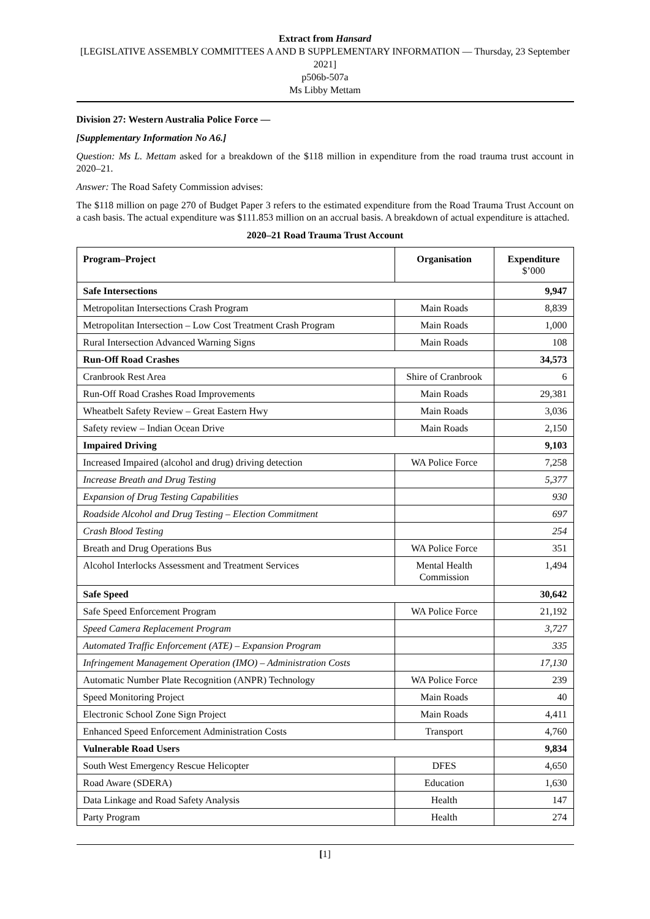Extract from Hansard
[LEGISLATIVE ASSEMBLY COMMITTEES A AND B SUPPLEMENTARY INFORMATION — Thursday, 23 September 2021]
p506b-507a
Ms Libby Mettam
Division 27: Western Australia Police Force —
[Supplementary Information No A6.]
Question: Ms L. Mettam asked for a breakdown of the $118 million in expenditure from the road trauma trust account in 2020–21.
Answer: The Road Safety Commission advises:
The $118 million on page 270 of Budget Paper 3 refers to the estimated expenditure from the Road Trauma Trust Account on a cash basis. The actual expenditure was $111.853 million on an accrual basis. A breakdown of actual expenditure is attached.
2020–21 Road Trauma Trust Account
| Program–Project | Organisation | Expenditure $’000 |
| --- | --- | --- |
| Safe Intersections | | 9,947 |
| Metropolitan Intersections Crash Program | Main Roads | 8,839 |
| Metropolitan Intersection – Low Cost Treatment Crash Program | Main Roads | 1,000 |
| Rural Intersection Advanced Warning Signs | Main Roads | 108 |
| Run-Off Road Crashes | | 34,573 |
| Cranbrook Rest Area | Shire of Cranbrook | 6 |
| Run-Off Road Crashes Road Improvements | Main Roads | 29,381 |
| Wheatbelt Safety Review – Great Eastern Hwy | Main Roads | 3,036 |
| Safety review – Indian Ocean Drive | Main Roads | 2,150 |
| Impaired Driving | | 9,103 |
| Increased Impaired (alcohol and drug) driving detection | WA Police Force | 7,258 |
| Increase Breath and Drug Testing | | 5,377 |
| Expansion of Drug Testing Capabilities | | 930 |
| Roadside Alcohol and Drug Testing – Election Commitment | | 697 |
| Crash Blood Testing | | 254 |
| Breath and Drug Operations Bus | WA Police Force | 351 |
| Alcohol Interlocks Assessment and Treatment Services | Mental Health Commission | 1,494 |
| Safe Speed | | 30,642 |
| Safe Speed Enforcement Program | WA Police Force | 21,192 |
| Speed Camera Replacement Program | | 3,727 |
| Automated Traffic Enforcement (ATE) – Expansion Program | | 335 |
| Infringement Management Operation (IMO) – Administration Costs | | 17,130 |
| Automatic Number Plate Recognition (ANPR) Technology | WA Police Force | 239 |
| Speed Monitoring Project | Main Roads | 40 |
| Electronic School Zone Sign Project | Main Roads | 4,411 |
| Enhanced Speed Enforcement Administration Costs | Transport | 4,760 |
| Vulnerable Road Users | | 9,834 |
| South West Emergency Rescue Helicopter | DFES | 4,650 |
| Road Aware (SDERA) | Education | 1,630 |
| Data Linkage and Road Safety Analysis | Health | 147 |
| Party Program | Health | 274 |
[1]